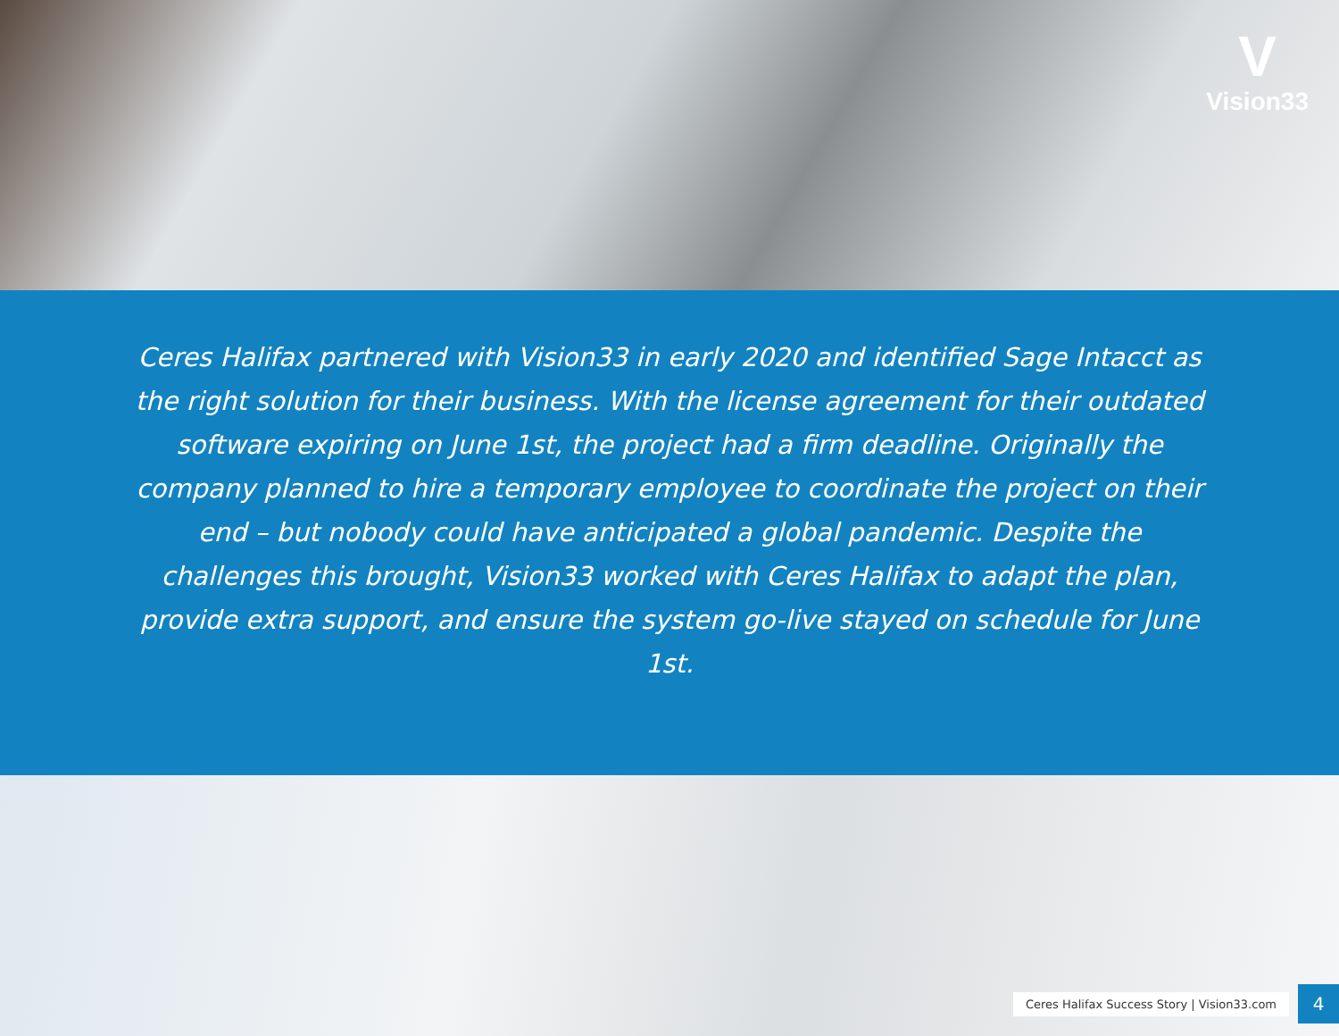V
Vision33
Ceres Halifax partnered with Vision33 in early 2020 and identified Sage Intacct as the right solution for their business. With the license agreement for their outdated software expiring on June 1st, the project had a firm deadline. Originally the company planned to hire a temporary employee to coordinate the project on their end – but nobody could have anticipated a global pandemic. Despite the challenges this brought, Vision33 worked with Ceres Halifax to adapt the plan, provide extra support, and ensure the system go-live stayed on schedule for June 1st.
Ceres Halifax Success Story | Vision33.com 4